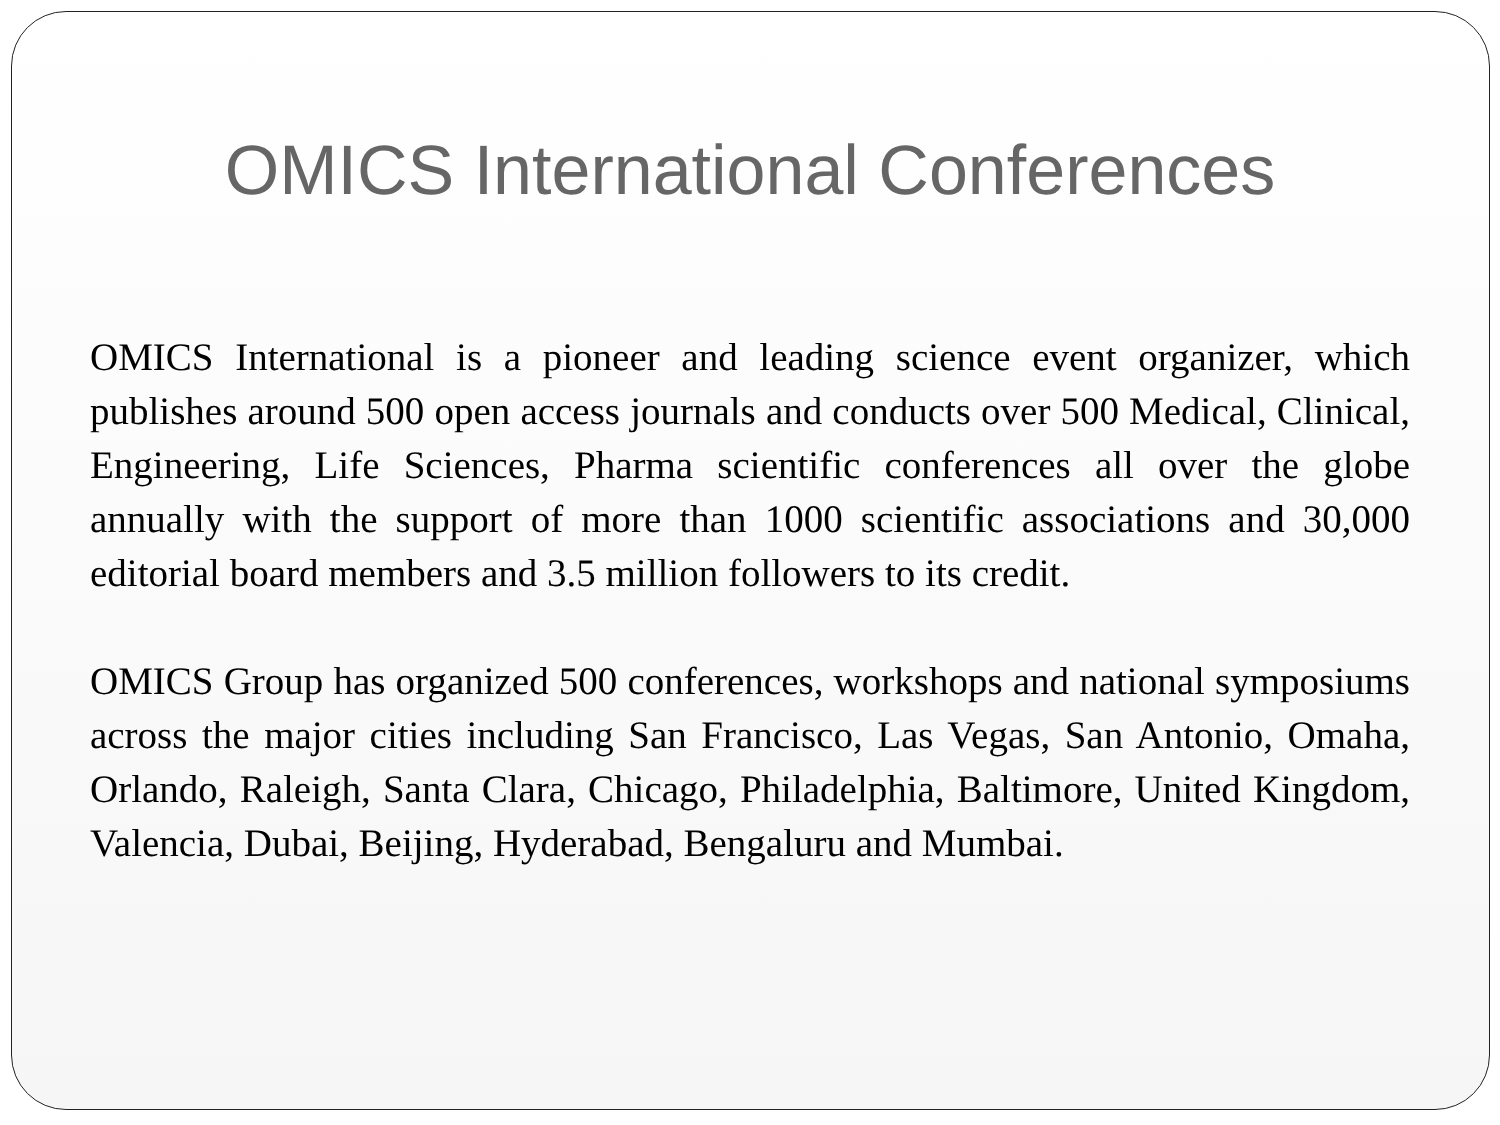OMICS International Conferences
OMICS International is a pioneer and leading science event organizer, which publishes around 500 open access journals and conducts over 500 Medical, Clinical, Engineering, Life Sciences, Pharma scientific conferences all over the globe annually with the support of more than 1000 scientific associations and 30,000 editorial board members and 3.5 million followers to its credit.
OMICS Group has organized 500 conferences, workshops and national symposiums across the major cities including San Francisco, Las Vegas, San Antonio, Omaha, Orlando, Raleigh, Santa Clara, Chicago, Philadelphia, Baltimore, United Kingdom, Valencia, Dubai, Beijing, Hyderabad, Bengaluru and Mumbai.